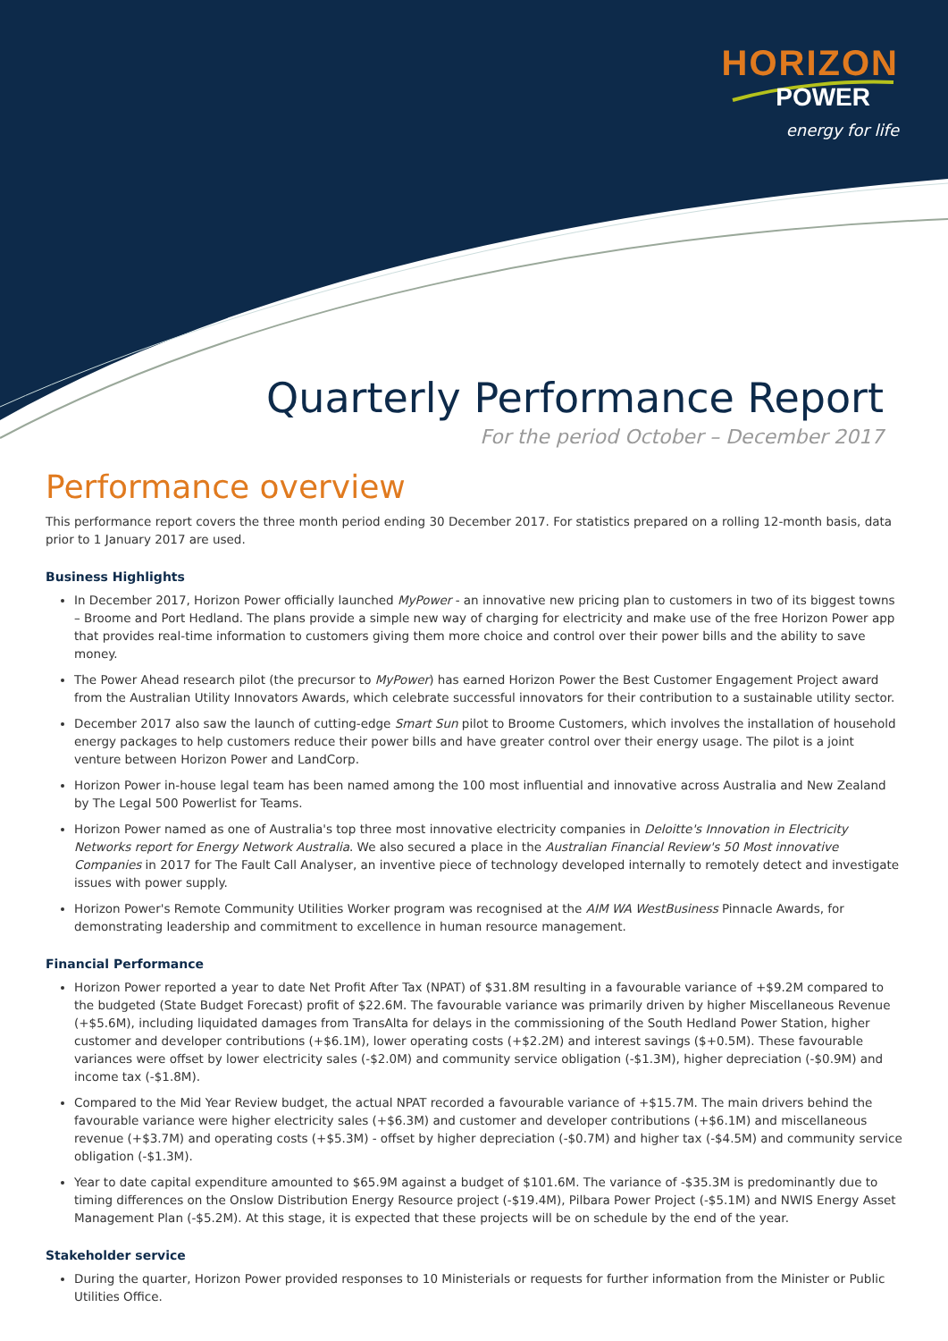HORIZON
POWER
energy for life
Quarterly Performance Report
For the period October – December 2017
Performance overview
This performance report covers the three month period ending 30 December 2017. For statistics prepared on a rolling 12-month basis, data prior to 1 January 2017 are used.
Business Highlights
In December 2017, Horizon Power officially launched MyPower - an innovative new pricing plan to customers in two of its biggest towns – Broome and Port Hedland. The plans provide a simple new way of charging for electricity and make use of the free Horizon Power app that provides real-time information to customers giving them more choice and control over their power bills and the ability to save money.
The Power Ahead research pilot (the precursor to MyPower) has earned Horizon Power the Best Customer Engagement Project award from the Australian Utility Innovators Awards, which celebrate successful innovators for their contribution to a sustainable utility sector.
December 2017 also saw the launch of cutting-edge Smart Sun pilot to Broome Customers, which involves the installation of household energy packages to help customers reduce their power bills and have greater control over their energy usage. The pilot is a joint venture between Horizon Power and LandCorp.
Horizon Power in-house legal team has been named among the 100 most influential and innovative across Australia and New Zealand by The Legal 500 Powerlist for Teams.
Horizon Power named as one of Australia's top three most innovative electricity companies in Deloitte's Innovation in Electricity Networks report for Energy Network Australia. We also secured a place in the Australian Financial Review's 50 Most innovative Companies in 2017 for The Fault Call Analyser, an inventive piece of technology developed internally to remotely detect and investigate issues with power supply.
Horizon Power's Remote Community Utilities Worker program was recognised at the AIM WA WestBusiness Pinnacle Awards, for demonstrating leadership and commitment to excellence in human resource management.
Financial Performance
Horizon Power reported a year to date Net Profit After Tax (NPAT) of $31.8M resulting in a favourable variance of +$9.2M compared to the budgeted (State Budget Forecast) profit of $22.6M. The favourable variance was primarily driven by higher Miscellaneous Revenue (+$5.6M), including liquidated damages from TransAlta for delays in the commissioning of the South Hedland Power Station, higher customer and developer contributions (+$6.1M), lower operating costs (+$2.2M) and interest savings ($+0.5M). These favourable variances were offset by lower electricity sales (-$2.0M) and community service obligation (-$1.3M), higher depreciation (-$0.9M) and income tax (-$1.8M).
Compared to the Mid Year Review budget, the actual NPAT recorded a favourable variance of +$15.7M. The main drivers behind the favourable variance were higher electricity sales (+$6.3M) and customer and developer contributions (+$6.1M) and miscellaneous revenue (+$3.7M) and operating costs (+$5.3M) - offset by higher depreciation (-$0.7M) and higher tax (-$4.5M) and community service obligation (-$1.3M).
Year to date capital expenditure amounted to $65.9M against a budget of $101.6M. The variance of -$35.3M is predominantly due to timing differences on the Onslow Distribution Energy Resource project (-$19.4M), Pilbara Power Project (-$5.1M) and NWIS Energy Asset Management Plan (-$5.2M). At this stage, it is expected that these projects will be on schedule by the end of the year.
Stakeholder service
During the quarter, Horizon Power provided responses to 10 Ministerials or requests for further information from the Minister or Public Utilities Office.